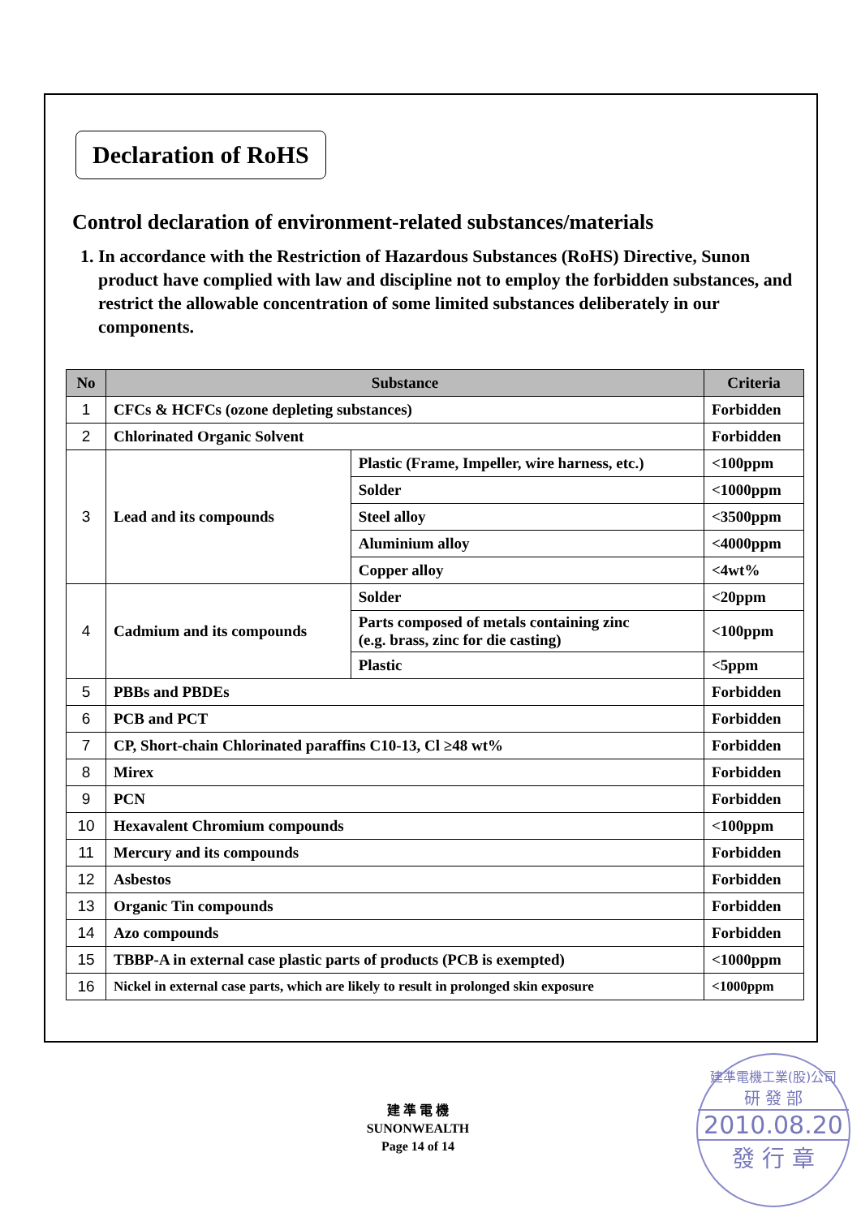Declaration of RoHS
Control declaration of environment-related substances/materials
1. In accordance with the Restriction of Hazardous Substances (RoHS) Directive, Sunon product have complied with law and discipline not to employ the forbidden substances, and restrict the allowable concentration of some limited substances deliberately in our components.
| No | Substance | | Criteria |
| --- | --- | --- | --- |
| 1 | CFCs & HCFCs (ozone depleting substances) | | Forbidden |
| 2 | Chlorinated Organic Solvent | | Forbidden |
| 3 | Lead and its compounds | Plastic (Frame, Impeller, wire harness, etc.) | <100ppm |
| | | Solder | <1000ppm |
| | | Steel alloy | <3500ppm |
| | | Aluminium alloy | <4000ppm |
| | | Copper alloy | <4wt% |
| 4 | Cadmium and its compounds | Solder | <20ppm |
| | | Parts composed of metals containing zinc (e.g. brass, zinc for die casting) | <100ppm |
| | | Plastic | <5ppm |
| 5 | PBBs and PBDEs | | Forbidden |
| 6 | PCB and PCT | | Forbidden |
| 7 | CP, Short-chain Chlorinated paraffins C10-13, Cl ≥48 wt% | | Forbidden |
| 8 | Mirex | | Forbidden |
| 9 | PCN | | Forbidden |
| 10 | Hexavalent Chromium compounds | | <100ppm |
| 11 | Mercury and its compounds | | Forbidden |
| 12 | Asbestos | | Forbidden |
| 13 | Organic Tin compounds | | Forbidden |
| 14 | Azo compounds | | Forbidden |
| 15 | TBBP-A in external case plastic parts of products (PCB is exempted) | | <1000ppm |
| 16 | Nickel in external case parts, which are likely to result in prolonged skin exposure | | <1000ppm |
建 準 電 機
SUNONWEALTH
Page 14 of 14
建準電機工業(股)公司
研 發 部
2010.08.20
發 行 章